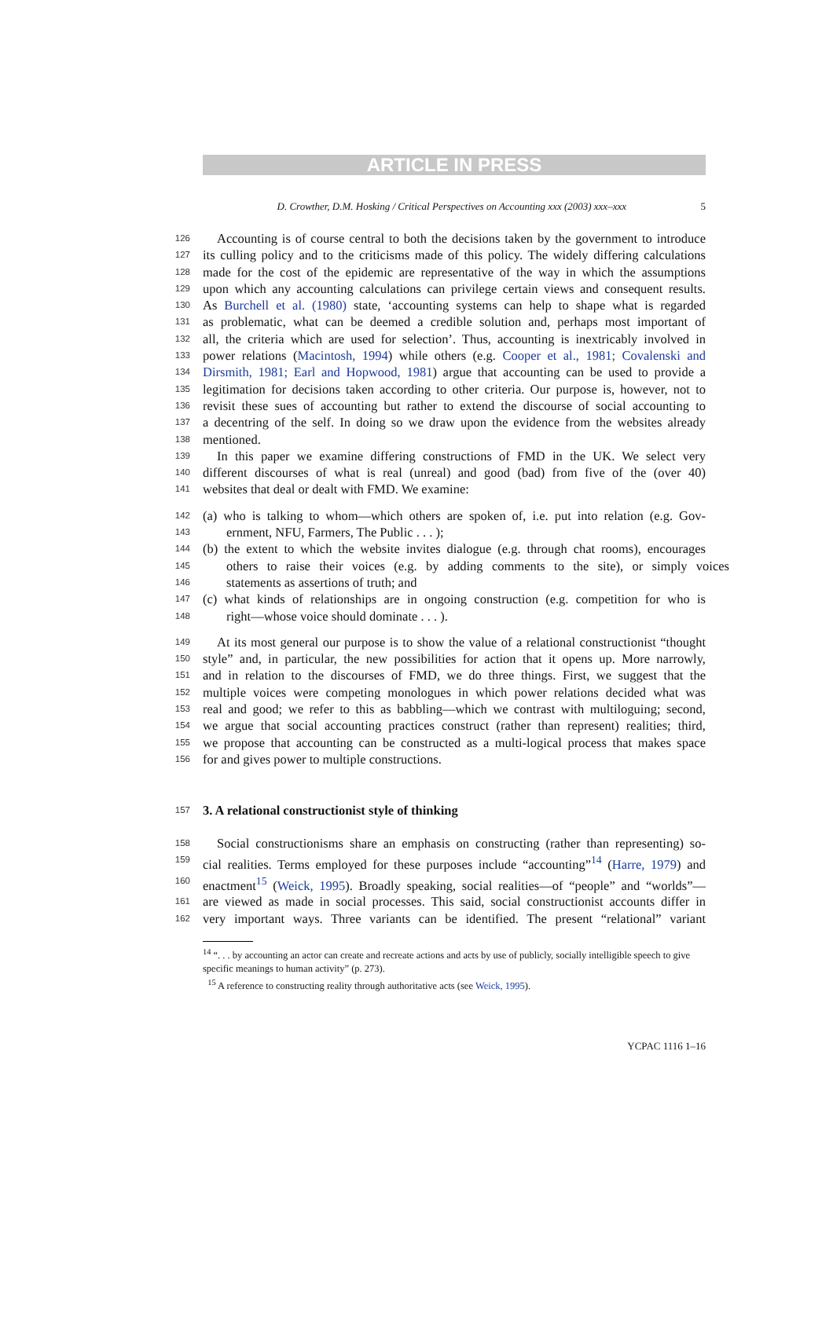ARTICLE IN PRESS
D. Crowther, D.M. Hosking / Critical Perspectives on Accounting xxx (2003) xxx–xxx 5
126
Accounting is of course central to both the decisions taken by the government to introduce
127
its culling policy and to the criticisms made of this policy. The widely differing calculations
128
made for the cost of the epidemic are representative of the way in which the assumptions
129
upon which any accounting calculations can privilege certain views and consequent results.
130
As Burchell et al. (1980) state, ‘accounting systems can help to shape what is regarded
131
as problematic, what can be deemed a credible solution and, perhaps most important of
132
all, the criteria which are used for selection’. Thus, accounting is inextricably involved in
133
power relations (Macintosh, 1994) while others (e.g. Cooper et al., 1981; Covalenski and
134
Dirsmith, 1981; Earl and Hopwood, 1981) argue that accounting can be used to provide a
135
legitimation for decisions taken according to other criteria. Our purpose is, however, not to
136
revisit these sues of accounting but rather to extend the discourse of social accounting to
137
a decentring of the self. In doing so we draw upon the evidence from the websites already
138
mentioned.
139
In this paper we examine differing constructions of FMD in the UK. We select very
140
different discourses of what is real (unreal) and good (bad) from five of the (over 40)
141
websites that deal or dealt with FMD. We examine:
142
(a) who is talking to whom—which others are spoken of, i.e. put into relation (e.g. Gov-
143
ernment, NFU, Farmers, The Public . . . );
144
(b) the extent to which the website invites dialogue (e.g. through chat rooms), encourages
145
others to raise their voices (e.g. by adding comments to the site), or simply voices
146
statements as assertions of truth; and
147
(c) what kinds of relationships are in ongoing construction (e.g. competition for who is
148
right—whose voice should dominate . . . ).
149
At its most general our purpose is to show the value of a relational constructionist “thought
150
style” and, in particular, the new possibilities for action that it opens up. More narrowly,
151
and in relation to the discourses of FMD, we do three things. First, we suggest that the
152
multiple voices were competing monologues in which power relations decided what was
153
real and good; we refer to this as babbling—which we contrast with multiloguing; second,
154
we argue that social accounting practices construct (rather than represent) realities; third,
155
we propose that accounting can be constructed as a multi-logical process that makes space
156
for and gives power to multiple constructions.
157
3. A relational constructionist style of thinking
158
Social constructionisms share an emphasis on constructing (rather than representing) so-
159
cial realities. Terms employed for these purposes include “accounting”<sup>14</sup> (Harre, 1979) and
160
enactment<sup>15</sup> (Weick, 1995). Broadly speaking, social realities—of “people” and “worlds”—
161
are viewed as made in social processes. This said, social constructionist accounts differ in
162
very important ways. Three variants can be identified. The present “relational” variant
<sup>14</sup> “. . . by accounting an actor can create and recreate actions and acts by use of publicly, socially intelligible speech to give specific meanings to human activity” (p. 273).
<sup>15</sup> A reference to constructing reality through authoritative acts (see Weick, 1995).
YCPAC 1116 1–16